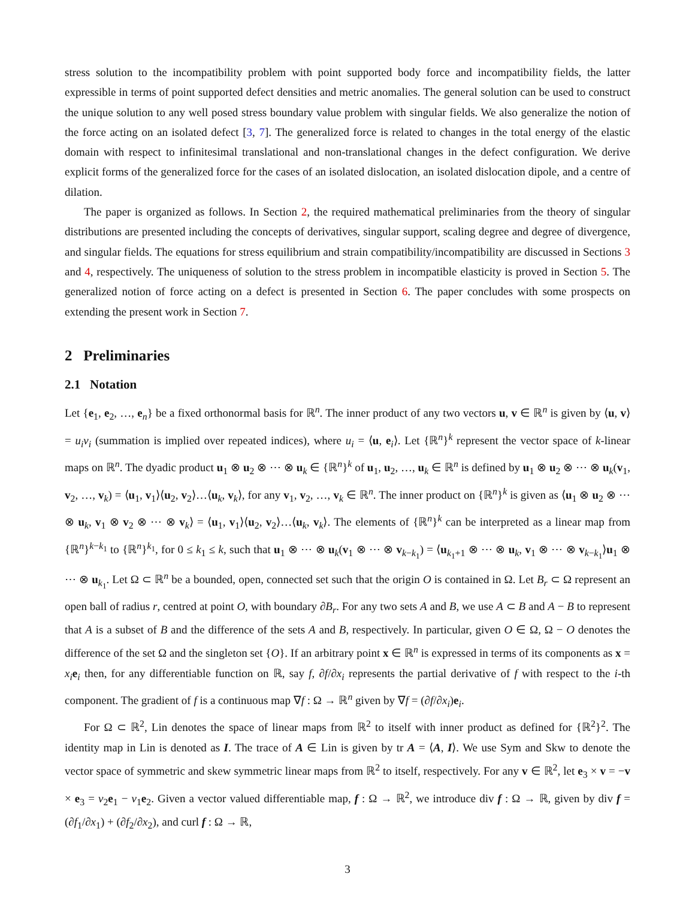stress solution to the incompatibility problem with point supported body force and incompatibility fields, the latter expressible in terms of point supported defect densities and metric anomalies. The general solution can be used to construct the unique solution to any well posed stress boundary value problem with singular fields. We also generalize the notion of the force acting on an isolated defect [3, 7]. The generalized force is related to changes in the total energy of the elastic domain with respect to infinitesimal translational and non-translational changes in the defect configuration. We derive explicit forms of the generalized force for the cases of an isolated dislocation, an isolated dislocation dipole, and a centre of dilation.
The paper is organized as follows. In Section 2, the required mathematical preliminaries from the theory of singular distributions are presented including the concepts of derivatives, singular support, scaling degree and degree of divergence, and singular fields. The equations for stress equilibrium and strain compatibility/incompatibility are discussed in Sections 3 and 4, respectively. The uniqueness of solution to the stress problem in incompatible elasticity is proved in Section 5. The generalized notion of force acting on a defect is presented in Section 6. The paper concludes with some prospects on extending the present work in Section 7.
2 Preliminaries
2.1 Notation
Let {e<sub>1</sub>, e<sub>2</sub>, …, e<sub>n</sub>} be a fixed orthonormal basis for ℝ<sup>n</sup>. The inner product of any two vectors u, v ∈ ℝ<sup>n</sup> is given by ⟨u, v⟩ = u<sub>i</sub>v<sub>i</sub> (summation is implied over repeated indices), where u<sub>i</sub> = ⟨u, e<sub>i</sub>⟩. Let {ℝ<sup>n</sup>}<sup>k</sup> represent the vector space of k-linear maps on ℝ<sup>n</sup>. The dyadic product u<sub>1</sub> ⊗ u<sub>2</sub> ⊗ ⋯ ⊗ u<sub>k</sub> ∈ {ℝ<sup>n</sup>}<sup>k</sup> of u<sub>1</sub>, u<sub>2</sub>, …, u<sub>k</sub> ∈ ℝ<sup>n</sup> is defined by u<sub>1</sub> ⊗ u<sub>2</sub> ⊗ ⋯ ⊗ u<sub>k</sub>(v<sub>1</sub>, v<sub>2</sub>, …, v<sub>k</sub>) = ⟨u<sub>1</sub>, v<sub>1</sub>⟩⟨u<sub>2</sub>, v<sub>2</sub>⟩…⟨u<sub>k</sub>, v<sub>k</sub>⟩, for any v<sub>1</sub>, v<sub>2</sub>, …, v<sub>k</sub> ∈ ℝ<sup>n</sup>. The inner product on {ℝ<sup>n</sup>}<sup>k</sup> is given as ⟨u<sub>1</sub> ⊗ u<sub>2</sub> ⊗ ⋯ ⊗ u<sub>k</sub>, v<sub>1</sub> ⊗ v<sub>2</sub> ⊗ ⋯ ⊗ v<sub>k</sub>⟩ = ⟨u<sub>1</sub>, v<sub>1</sub>⟩⟨u<sub>2</sub>, v<sub>2</sub>⟩…⟨u<sub>k</sub>, v<sub>k</sub>⟩. The elements of {ℝ<sup>n</sup>}<sup>k</sup> can be interpreted as a linear map from {ℝ<sup>n</sup>}<sup>k−k<sub>1</sub></sup> to {ℝ<sup>n</sup>}<sup>k<sub>1</sub></sup>, for 0 ≤ k<sub>1</sub> ≤ k, such that u<sub>1</sub> ⊗ ⋯ ⊗ u<sub>k</sub>(v<sub>1</sub> ⊗ ⋯ ⊗ v<sub>k−k<sub>1</sub></sub>) = ⟨u<sub>k<sub>1</sub>+1</sub> ⊗ ⋯ ⊗ u<sub>k</sub>, v<sub>1</sub> ⊗ ⋯ ⊗ v<sub>k−k<sub>1</sub></sub>⟩u<sub>1</sub> ⊗ ⋯ ⊗ u<sub>k<sub>1</sub></sub>. Let Ω ⊂ ℝ<sup>n</sup> be a bounded, open, connected set such that the origin O is contained in Ω. Let B<sub>r</sub> ⊂ Ω represent an open ball of radius r, centred at point O, with boundary ∂B<sub>r</sub>. For any two sets A and B, we use A ⊂ B and A − B to represent that A is a subset of B and the difference of the sets A and B, respectively. In particular, given O ∈ Ω, Ω − O denotes the difference of the set Ω and the singleton set {O}. If an arbitrary point x ∈ ℝ<sup>n</sup> is expressed in terms of its components as x = x<sub>i</sub> e<sub>i</sub> then, for any differentiable function on ℝ, say f, ∂f/∂x<sub>i</sub> represents the partial derivative of f with respect to the i-th component. The gradient of f is a continuous map ∇f : Ω → ℝ<sup>n</sup> given by ∇f = (∂f/∂x<sub>i</sub>)e<sub>i</sub>.
For Ω ⊂ ℝ<sup>2</sup>, Lin denotes the space of linear maps from ℝ<sup>2</sup> to itself with inner product as defined for {ℝ<sup>2</sup>}<sup>2</sup>. The identity map in Lin is denoted as I. The trace of A ∈ Lin is given by tr A = ⟨A, I⟩. We use Sym and Skw to denote the vector space of symmetric and skew symmetric linear maps from ℝ<sup>2</sup> to itself, respectively. For any v ∈ ℝ<sup>2</sup>, let e<sub>3</sub> × v = −v × e<sub>3</sub> = v<sub>2</sub>e<sub>1</sub> − v<sub>1</sub>e<sub>2</sub>. Given a vector valued differentiable map, f : Ω → ℝ<sup>2</sup>, we introduce div f : Ω → ℝ, given by div f = (∂f<sub>1</sub>/∂x<sub>1</sub>) + (∂f<sub>2</sub>/∂x<sub>2</sub>), and curl f : Ω → ℝ,
3